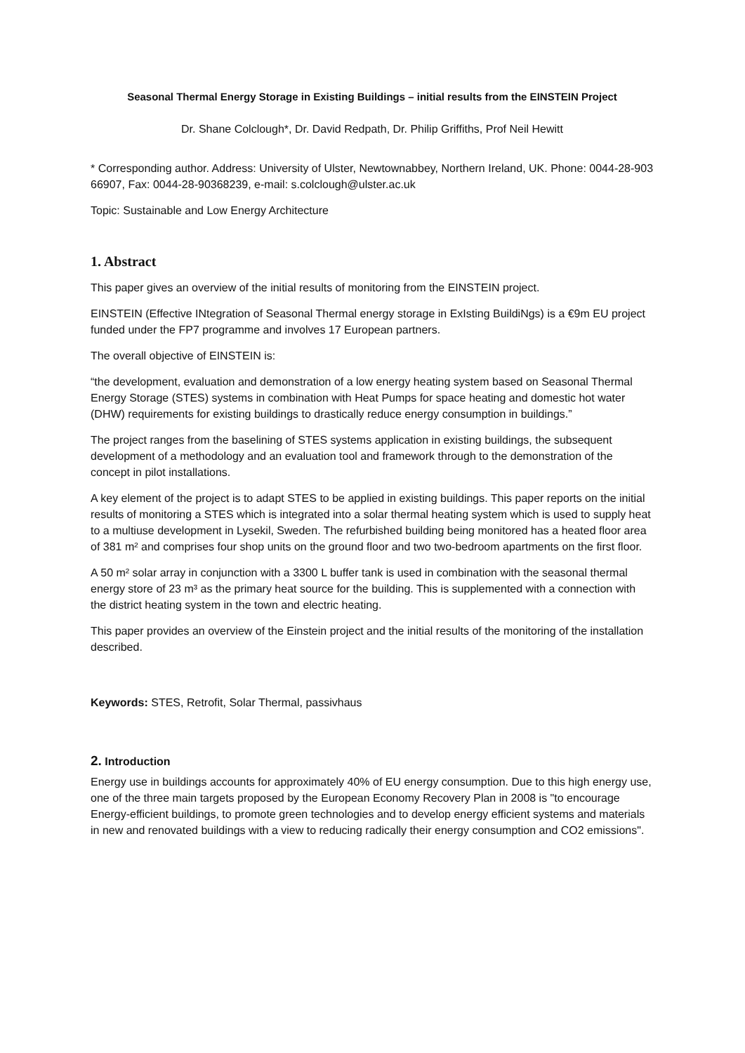Seasonal Thermal Energy Storage in Existing Buildings – initial results from the EINSTEIN Project
Dr. Shane Colclough*, Dr. David Redpath, Dr. Philip Griffiths, Prof Neil Hewitt
* Corresponding author. Address: University of Ulster, Newtownabbey, Northern Ireland, UK. Phone: 0044-28-903 66907, Fax: 0044-28-90368239, e-mail: s.colclough@ulster.ac.uk
Topic: Sustainable and Low Energy Architecture
1. Abstract
This paper gives an overview of the initial results of monitoring from the EINSTEIN project.
EINSTEIN (Effective INtegration of Seasonal Thermal energy storage in ExIsting BuildiNgs) is a €9m EU project funded under the FP7 programme and involves 17 European partners.
The overall objective of EINSTEIN is:
“the development, evaluation and demonstration of a low energy heating system based on Seasonal Thermal Energy Storage (STES) systems in combination with Heat Pumps for space heating and domestic hot water (DHW) requirements for existing buildings to drastically reduce energy consumption in buildings.”
The project ranges from the baselining of STES systems application in existing buildings, the subsequent development of a methodology and an evaluation tool and framework through to the demonstration of the concept in pilot installations.
A key element of the project is to adapt STES to be applied in existing buildings. This paper reports on the initial results of monitoring a STES which is integrated into a solar thermal heating system which is used to supply heat to a multiuse development in Lysekil, Sweden. The refurbished building being monitored has a heated floor area of 381 m² and comprises four shop units on the ground floor and two two-bedroom apartments on the first floor.
A 50 m² solar array in conjunction with a 3300 L buffer tank is used in combination with the seasonal thermal energy store of 23 m³ as the primary heat source for the building. This is supplemented with a connection with the district heating system in the town and electric heating.
This paper provides an overview of the Einstein project and the initial results of the monitoring of the installation described.
Keywords: STES, Retrofit, Solar Thermal, passivhaus
2. Introduction
Energy use in buildings accounts for approximately 40% of EU energy consumption. Due to this high energy use, one of the three main targets proposed by the European Economy Recovery Plan in 2008 is "to encourage Energy-efficient buildings, to promote green technologies and to develop energy efficient systems and materials in new and renovated buildings with a view to reducing radically their energy consumption and CO2 emissions".